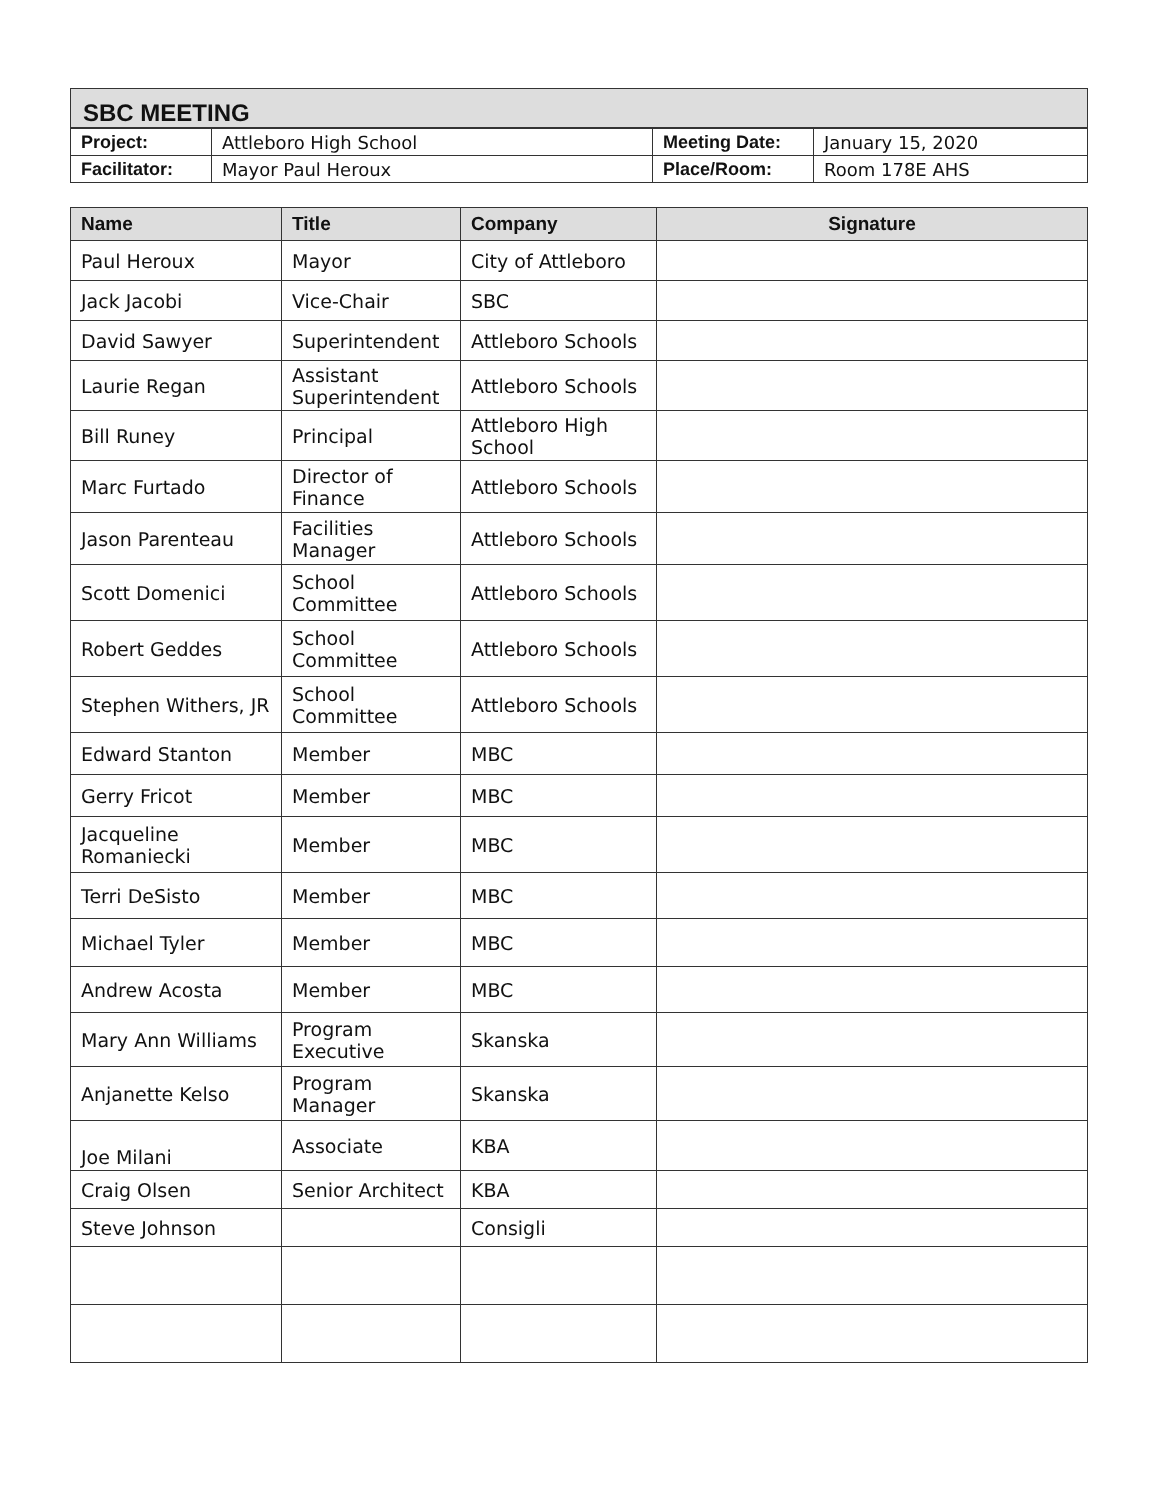SBC MEETING
| Project: | Attleboro High School | Meeting Date: | January 15, 2020 |
| Facilitator: | Mayor Paul Heroux | Place/Room: | Room 178E AHS |
| Name | Title | Company | Signature |
| --- | --- | --- | --- |
| Paul Heroux | Mayor | City of Attleboro | |
| Jack Jacobi | Vice-Chair | SBC | |
| David Sawyer | Superintendent | Attleboro Schools | |
| Laurie Regan | Assistant Superintendent | Attleboro Schools | |
| Bill Runey | Principal | Attleboro High School | |
| Marc Furtado | Director of Finance | Attleboro Schools | |
| Jason Parenteau | Facilities Manager | Attleboro Schools | |
| Scott Domenici | School Committee | Attleboro Schools | |
| Robert Geddes | School Committee | Attleboro Schools | |
| Stephen Withers, JR | School Committee | Attleboro Schools | |
| Edward Stanton | Member | MBC | |
| Gerry Fricot | Member | MBC | |
| Jacqueline Romaniecki | Member | MBC | |
| Terri DeSisto | Member | MBC | |
| Michael Tyler | Member | MBC | |
| Andrew Acosta | Member | MBC | |
| Mary Ann Williams | Program Executive | Skanska | |
| Anjanette Kelso | Program Manager | Skanska | |
| Joe Milani | Associate | KBA | |
| Craig Olsen | Senior Architect | KBA | |
| Steve Johnson | | Consigli | |